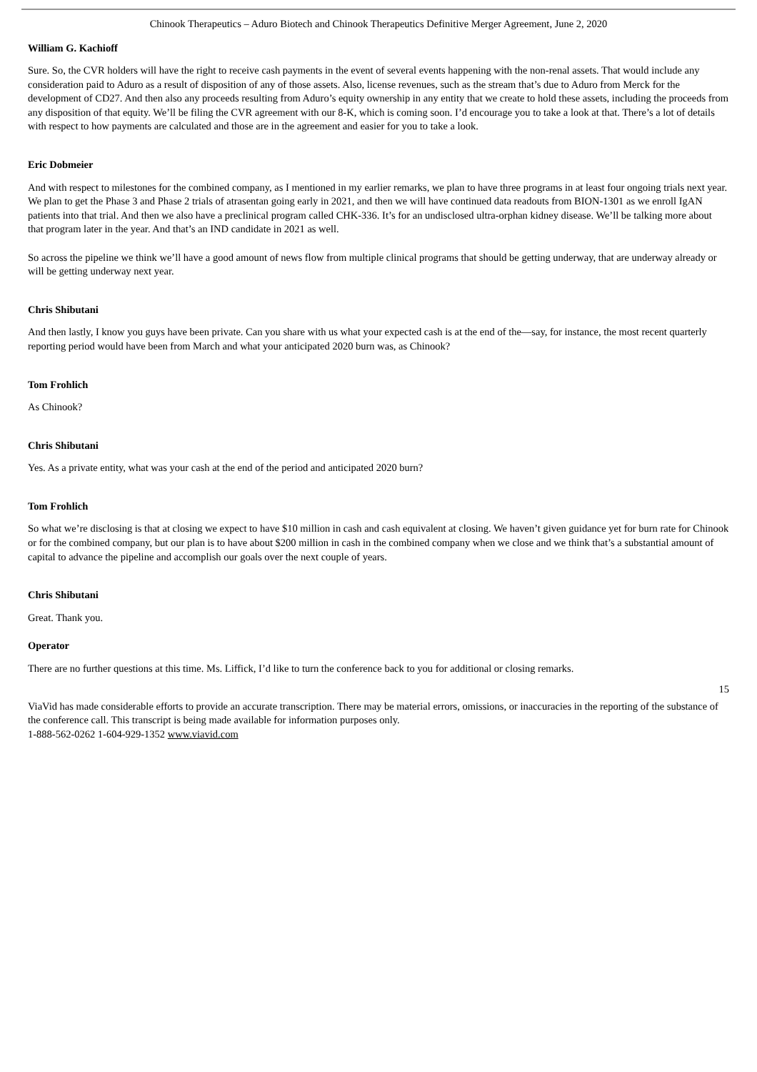Chinook Therapeutics – Aduro Biotech and Chinook Therapeutics Definitive Merger Agreement, June 2, 2020
William G. Kachioff
Sure. So, the CVR holders will have the right to receive cash payments in the event of several events happening with the non-renal assets. That would include any consideration paid to Aduro as a result of disposition of any of those assets. Also, license revenues, such as the stream that’s due to Aduro from Merck for the development of CD27. And then also any proceeds resulting from Aduro’s equity ownership in any entity that we create to hold these assets, including the proceeds from any disposition of that equity. We’ll be filing the CVR agreement with our 8-K, which is coming soon. I’d encourage you to take a look at that. There’s a lot of details with respect to how payments are calculated and those are in the agreement and easier for you to take a look.
Eric Dobmeier
And with respect to milestones for the combined company, as I mentioned in my earlier remarks, we plan to have three programs in at least four ongoing trials next year. We plan to get the Phase 3 and Phase 2 trials of atrasentan going early in 2021, and then we will have continued data readouts from BION-1301 as we enroll IgAN patients into that trial. And then we also have a preclinical program called CHK-336. It’s for an undisclosed ultra-orphan kidney disease. We’ll be talking more about that program later in the year. And that’s an IND candidate in 2021 as well.
So across the pipeline we think we’ll have a good amount of news flow from multiple clinical programs that should be getting underway, that are underway already or will be getting underway next year.
Chris Shibutani
And then lastly, I know you guys have been private. Can you share with us what your expected cash is at the end of the—say, for instance, the most recent quarterly reporting period would have been from March and what your anticipated 2020 burn was, as Chinook?
Tom Frohlich
As Chinook?
Chris Shibutani
Yes. As a private entity, what was your cash at the end of the period and anticipated 2020 burn?
Tom Frohlich
So what we’re disclosing is that at closing we expect to have $10 million in cash and cash equivalent at closing. We haven’t given guidance yet for burn rate for Chinook or for the combined company, but our plan is to have about $200 million in cash in the combined company when we close and we think that’s a substantial amount of capital to advance the pipeline and accomplish our goals over the next couple of years.
Chris Shibutani
Great. Thank you.
Operator
There are no further questions at this time. Ms. Liffick, I’d like to turn the conference back to you for additional or closing remarks.
15
ViaVid has made considerable efforts to provide an accurate transcription. There may be material errors, omissions, or inaccuracies in the reporting of the substance of the conference call. This transcript is being made available for information purposes only.
1-888-562-0262 1-604-929-1352 www.viavid.com